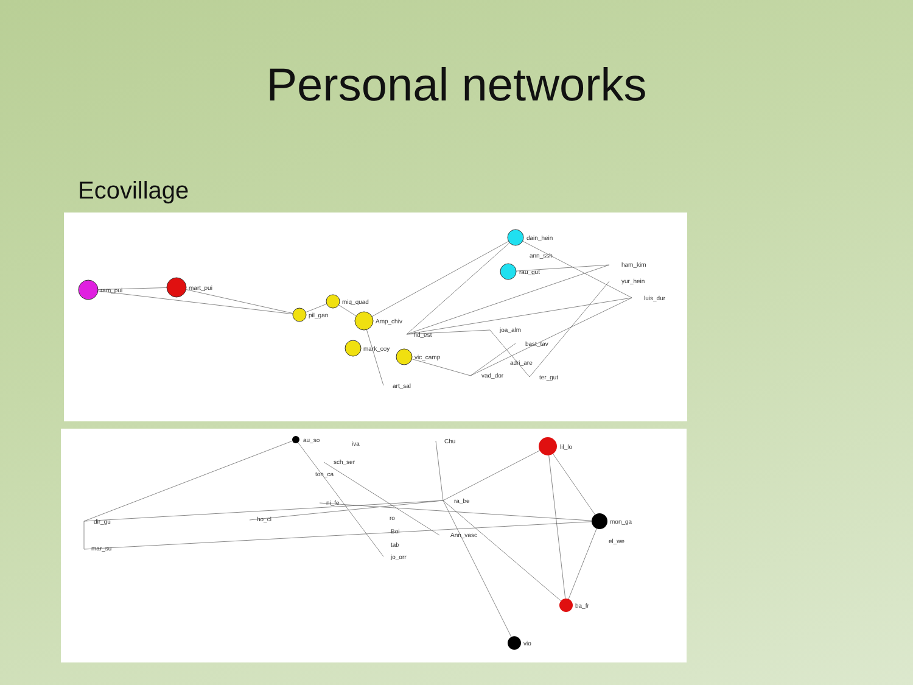Personal networks
Ecovillage
ram_pui
mart_pui
pil_gan
miq_quad
Amp_chiv
fid_est
mark_coy
vic_camp
art_sal
dain_hein
ann_ssh
rau_gut
ham_kim
yur_hein
luis_dur
joa_alm
bast_tav
adri_are
vad_dor
ter_gut
au_so
iva
sch_ser
ton_ca
ni_fe
ho_cl
dir_gu
mar_su
ro
Boi
tab
jo_orr
Ann_vasc
ra_be
Chu
lil_lo
mon_ga
el_we
ba_fr
vio